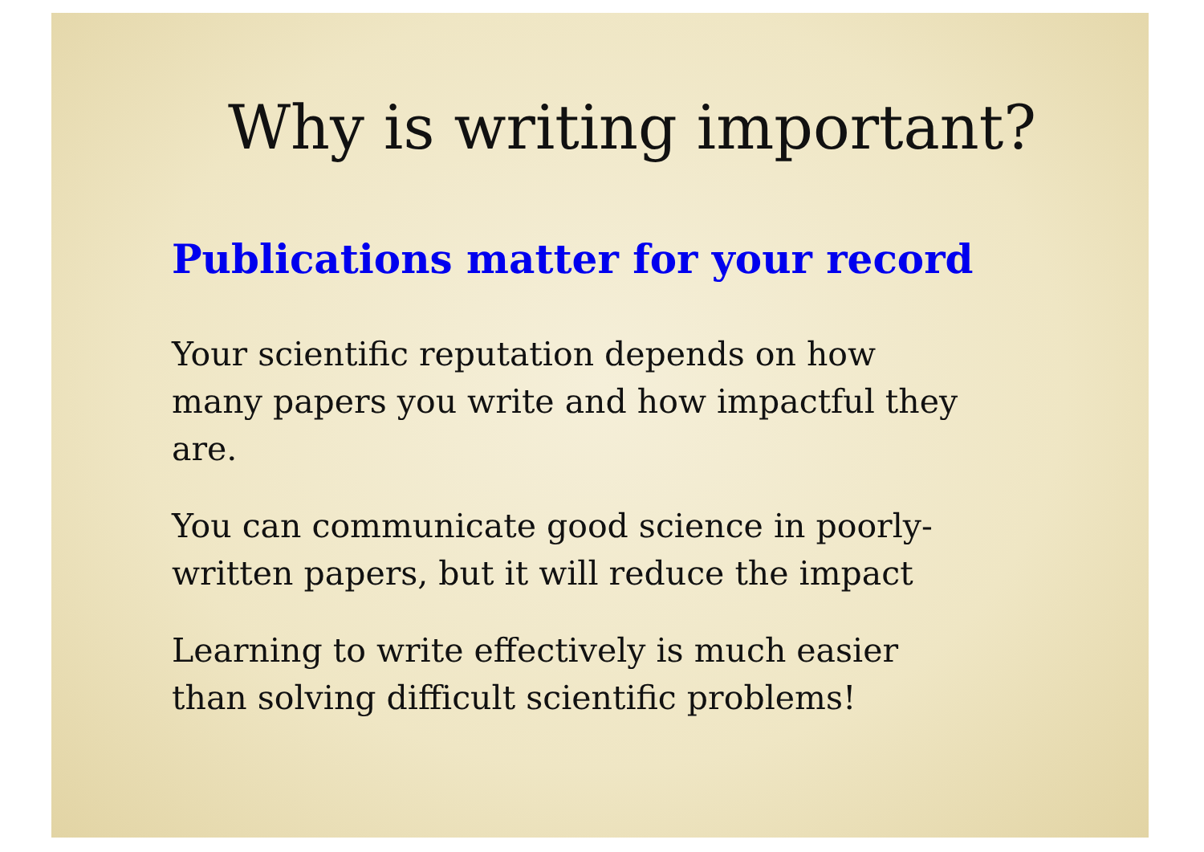Why is writing important?
Publications matter for your record
Your scientific reputation depends on how many papers you write and how impactful they are.
You can communicate good science in poorly-written papers, but it will reduce the impact
Learning to write effectively is much easier than solving difficult scientific problems!